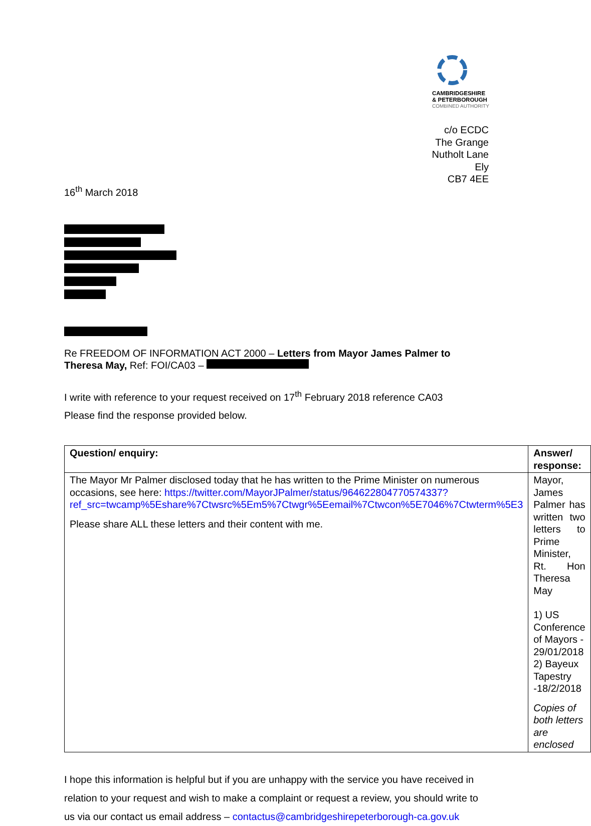CAMBRIDGESHIRE
& PETERBOROUGH
COMBINED AUTHORITY
c/o ECDC
The Grange
Nutholt Lane
Ely
CB7 4EE
16<sup>th</sup> March 2018
Re FREEDOM OF INFORMATION ACT 2000 – Letters from Mayor James Palmer to Theresa May, Ref: FOI/CA03 –
I write with reference to your request received on 17<sup>th</sup> February 2018 reference CA03
Please find the response provided below.
| Question/ enquiry: | Answer/ response: |
| The Mayor Mr Palmer disclosed today that he has written to the Prime Minister on numerous occasions, see here: https://twitter.com/MayorJPalmer/status/964622804770574337?ref_src=twcamp%5Eshare%7Ctwsrc%5Em5%7Ctwgr%5Eemail%7Ctwcon%5E7046%7Ctwterm%5E3 Please share ALL these letters and their content with me. | Mayor, James Palmer has written two letters to Prime Minister, Rt. Hon Theresa May 1) US Conference of Mayors - 29/01/2018 2) Bayeux Tapestry -18/2/2018 Copies of both letters are enclosed |
I hope this information is helpful but if you are unhappy with the service you have received in relation to your request and wish to make a complaint or request a review, you should write to us via our contact us email address – contactus@cambridgeshirepeterborough-ca.gov.uk